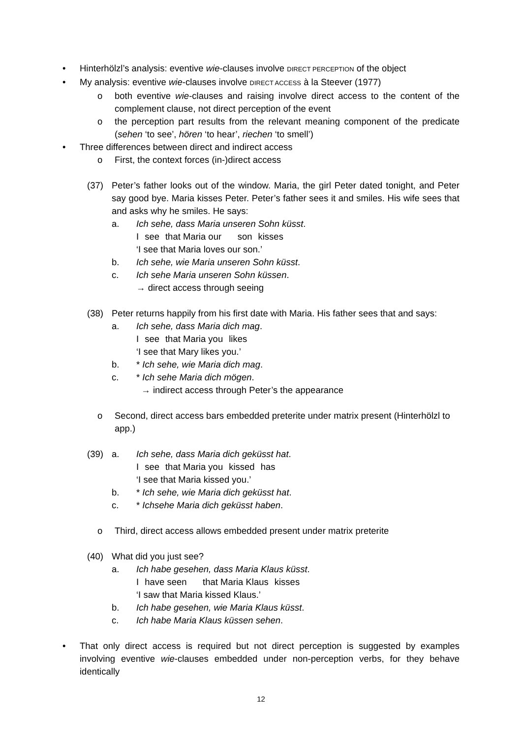• Hinterhölzl’s analysis: eventive wie-clauses involve DIRECT PERCEPTION of the object
• My analysis: eventive wie-clauses involve DIRECT ACCESS à la Steever (1977)
o both eventive wie-clauses and raising involve direct access to the content of the complement clause, not direct perception of the event
o the perception part results from the relevant meaning component of the predicate (sehen ‘to see’, hören ‘to hear’, riechen ‘to smell’)
• Three differences between direct and indirect access
o First, the context forces (in-)direct access
(37) Peter’s father looks out of the window. Maria, the girl Peter dated tonight, and Peter say good bye. Maria kisses Peter. Peter’s father sees it and smiles. His wife sees that and asks why he smiles. He says:
a. Ich sehe, dass Maria unseren Sohn küsst.
Isee that Maria our son kisses
‘I see that Maria loves our son.’
b. Ich sehe, wie Maria unseren Sohn küsst.
c. Ich sehe Maria unseren Sohn küssen.
→ direct access through seeing
(38) Peter returns happily from his first date with Maria. His father sees that and says:
a. Ich sehe, dass Maria dich mag.
Isee that Maria you likes
‘I see that Mary likes you.’
b. * Ich sehe, wie Maria dich mag.
c. * Ich sehe Maria dich mögen.
→ indirect access through Peter’s the appearance
o Second, direct access bars embedded preterite under matrix present (Hinterhölzl to app.)
(39) a. Ich sehe, dass Maria dich geküsst hat.
Isee that Maria you kissed has
‘I see that Maria kissed you.’
b. * Ich sehe, wie Maria dich geküsst hat.
c. * Ichsehe Maria dich geküsst haben.
o Third, direct access allows embedded present under matrix preterite
(40) What did you just see?
a. Ich habe gesehen, dass Maria Klaus küsst.
Ihave seen that Maria Klaus kisses
‘I saw that Maria kissed Klaus.’
b. Ich habe gesehen, wie Maria Klaus küsst.
c. Ich habe Maria Klaus küssen sehen.
• That only direct access is required but not direct perception is suggested by examples involving eventive wie-clauses embedded under non-perception verbs, for they behave identically
12